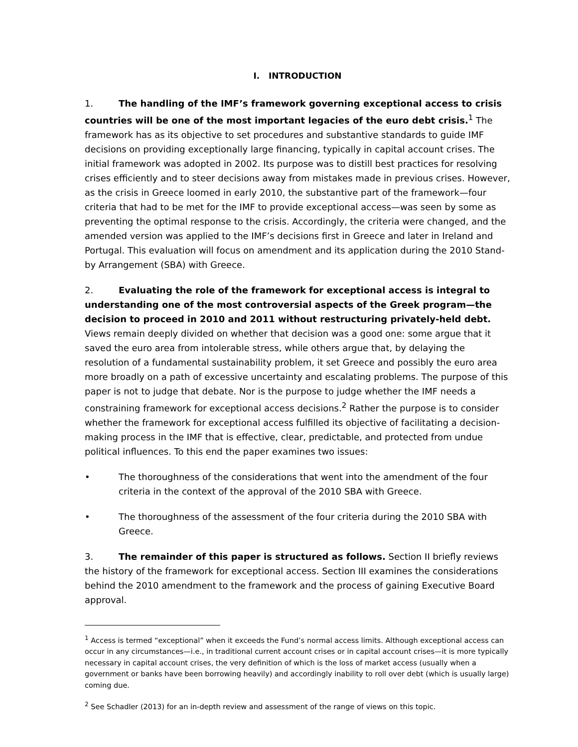I. INTRODUCTION
1. The handling of the IMF’s framework governing exceptional access to crisis countries will be one of the most important legacies of the euro debt crisis.<sup>1</sup> The framework has as its objective to set procedures and substantive standards to guide IMF decisions on providing exceptionally large financing, typically in capital account crises. The initial framework was adopted in 2002. Its purpose was to distill best practices for resolving crises efficiently and to steer decisions away from mistakes made in previous crises. However, as the crisis in Greece loomed in early 2010, the substantive part of the framework—four criteria that had to be met for the IMF to provide exceptional access—was seen by some as preventing the optimal response to the crisis. Accordingly, the criteria were changed, and the amended version was applied to the IMF’s decisions first in Greece and later in Ireland and Portugal. This evaluation will focus on amendment and its application during the 2010 Stand-by Arrangement (SBA) with Greece.
2. Evaluating the role of the framework for exceptional access is integral to understanding one of the most controversial aspects of the Greek program—the decision to proceed in 2010 and 2011 without restructuring privately-held debt. Views remain deeply divided on whether that decision was a good one: some argue that it saved the euro area from intolerable stress, while others argue that, by delaying the resolution of a fundamental sustainability problem, it set Greece and possibly the euro area more broadly on a path of excessive uncertainty and escalating problems. The purpose of this paper is not to judge that debate. Nor is the purpose to judge whether the IMF needs a constraining framework for exceptional access decisions.<sup>2</sup> Rather the purpose is to consider whether the framework for exceptional access fulfilled its objective of facilitating a decision-making process in the IMF that is effective, clear, predictable, and protected from undue political influences. To this end the paper examines two issues:
• The thoroughness of the considerations that went into the amendment of the four criteria in the context of the approval of the 2010 SBA with Greece.
• The thoroughness of the assessment of the four criteria during the 2010 SBA with Greece.
3. The remainder of this paper is structured as follows. Section II briefly reviews the history of the framework for exceptional access. Section III examines the considerations behind the 2010 amendment to the framework and the process of gaining Executive Board approval.
<sup>1</sup> Access is termed “exceptional” when it exceeds the Fund’s normal access limits. Although exceptional access can occur in any circumstances—i.e., in traditional current account crises or in capital account crises—it is more typically necessary in capital account crises, the very definition of which is the loss of market access (usually when a government or banks have been borrowing heavily) and accordingly inability to roll over debt (which is usually large) coming due.
<sup>2</sup> See Schadler (2013) for an in-depth review and assessment of the range of views on this topic.